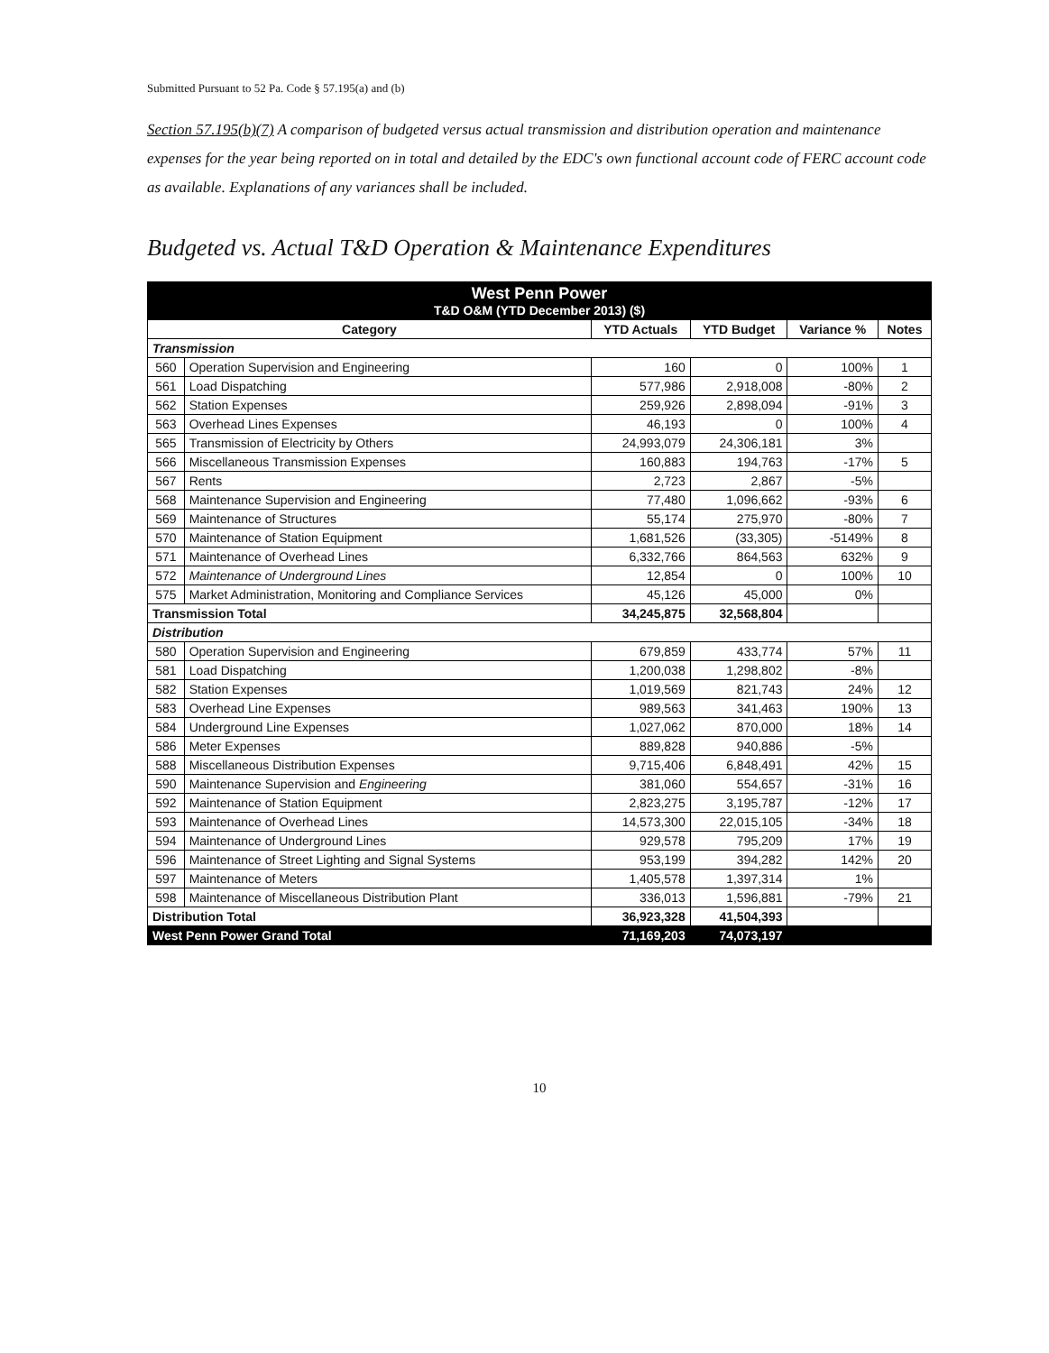Submitted Pursuant to 52 Pa. Code § 57.195(a) and (b)
Section 57.195(b)(7) A comparison of budgeted versus actual transmission and distribution operation and maintenance expenses for the year being reported on in total and detailed by the EDC's own functional account code of FERC account code as available. Explanations of any variances shall be included.
Budgeted vs. Actual T&D Operation & Maintenance Expenditures
| West Penn Power T&D O&M (YTD December 2013) ($) | | | | | |
| Category | | YTD Actuals | YTD Budget | Variance % | Notes |
| Transmission | | | | | |
| 560 | Operation Supervision and Engineering | 160 | 0 | 100% | 1 |
| 561 | Load Dispatching | 577,986 | 2,918,008 | -80% | 2 |
| 562 | Station Expenses | 259,926 | 2,898,094 | -91% | 3 |
| 563 | Overhead Lines Expenses | 46,193 | 0 | 100% | 4 |
| 565 | Transmission of Electricity by Others | 24,993,079 | 24,306,181 | 3% | |
| 566 | Miscellaneous Transmission Expenses | 160,883 | 194,763 | -17% | 5 |
| 567 | Rents | 2,723 | 2,867 | -5% | |
| 568 | Maintenance Supervision and Engineering | 77,480 | 1,096,662 | -93% | 6 |
| 569 | Maintenance of Structures | 55,174 | 275,970 | -80% | 7 |
| 570 | Maintenance of Station Equipment | 1,681,526 | (33,305) | -5149% | 8 |
| 571 | Maintenance of Overhead Lines | 6,332,766 | 864,563 | 632% | 9 |
| 572 | Maintenance of Underground Lines | 12,854 | 0 | 100% | 10 |
| 575 | Market Administration, Monitoring and Compliance Services | 45,126 | 45,000 | 0% | |
| Transmission Total | | 34,245,875 | 32,568,804 | | |
| Distribution | | | | | |
| 580 | Operation Supervision and Engineering | 679,859 | 433,774 | 57% | 11 |
| 581 | Load Dispatching | 1,200,038 | 1,298,802 | -8% | |
| 582 | Station Expenses | 1,019,569 | 821,743 | 24% | 12 |
| 583 | Overhead Line Expenses | 989,563 | 341,463 | 190% | 13 |
| 584 | Underground Line Expenses | 1,027,062 | 870,000 | 18% | 14 |
| 586 | Meter Expenses | 889,828 | 940,886 | -5% | |
| 588 | Miscellaneous Distribution Expenses | 9,715,406 | 6,848,491 | 42% | 15 |
| 590 | Maintenance Supervision and Engineering | 381,060 | 554,657 | -31% | 16 |
| 592 | Maintenance of Station Equipment | 2,823,275 | 3,195,787 | -12% | 17 |
| 593 | Maintenance of Overhead Lines | 14,573,300 | 22,015,105 | -34% | 18 |
| 594 | Maintenance of Underground Lines | 929,578 | 795,209 | 17% | 19 |
| 596 | Maintenance of Street Lighting and Signal Systems | 953,199 | 394,282 | 142% | 20 |
| 597 | Maintenance of Meters | 1,405,578 | 1,397,314 | 1% | |
| 598 | Maintenance of Miscellaneous Distribution Plant | 336,013 | 1,596,881 | -79% | 21 |
| Distribution Total | | 36,923,328 | 41,504,393 | | |
| West Penn Power Grand Total | | 71,169,203 | 74,073,197 | | |
10